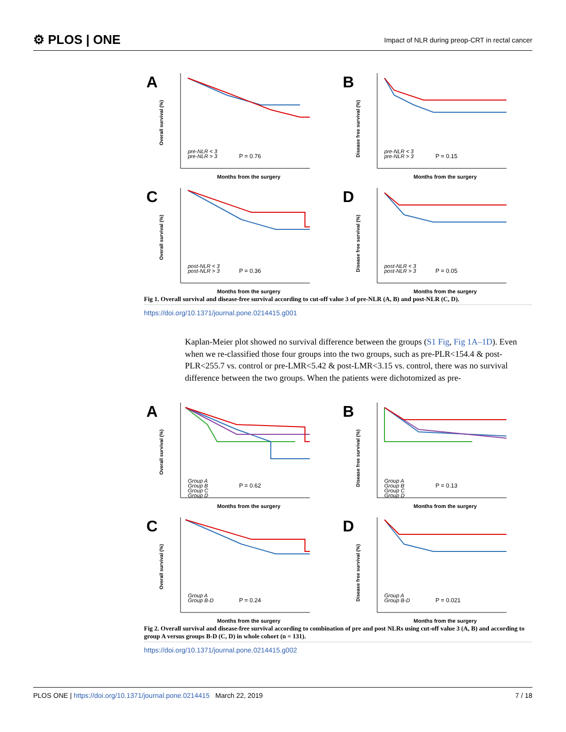⚙ PLOS | ONE Impact of NLR during preop-CRT in rectal cancer
A
Overall survival (%)
pre-NLR < 3
pre-NLR > 3
P = 0.76
Months from the surgery
B
Disease free survival (%)
pre-NLR < 3
pre-NLR > 3
P = 0.15
Months from the surgery
C
Overall survival (%)
post-NLR < 3
post-NLR > 3
P = 0.36
Months from the surgery
D
Disease free survival (%)
post-NLR < 3
post-NLR > 3
P = 0.05
Months from the surgery
Fig 1. Overall survival and disease-free survival according to cut-off value 3 of pre-NLR (A, B) and post-NLR (C, D).
https://doi.org/10.1371/journal.pone.0214415.g001
Kaplan-Meier plot showed no survival difference between the groups (S1 Fig, Fig 1A–1D). Even when we re-classified those four groups into the two groups, such as pre-PLR<154.4 & post-PLR<255.7 vs. control or pre-LMR<5.42 & post-LMR<3.15 vs. control, there was no survival difference between the two groups. When the patients were dichotomized as pre-
A
Overall survival (%)
Group A
Group B
Group C
Group D
P = 0.62
Months from the surgery
B
Disease free survival (%)
Group A
Group B
Group C
Group D
P = 0.13
Months from the surgery
C
Overall survival (%)
Group A
Group B-D
P = 0.24
Months from the surgery
D
Disease free survival (%)
Group A
Group B-D
P = 0.021
Months from the surgery
Fig 2. Overall survival and disease-free survival according to combination of pre and post NLRs using cut-off value 3 (A, B) and according to group A versus groups B-D (C, D) in whole cohort (n = 131).
https://doi.org/10.1371/journal.pone.0214415.g002
PLOS ONE | https://doi.org/10.1371/journal.pone.0214415 March 22, 2019 7 / 18